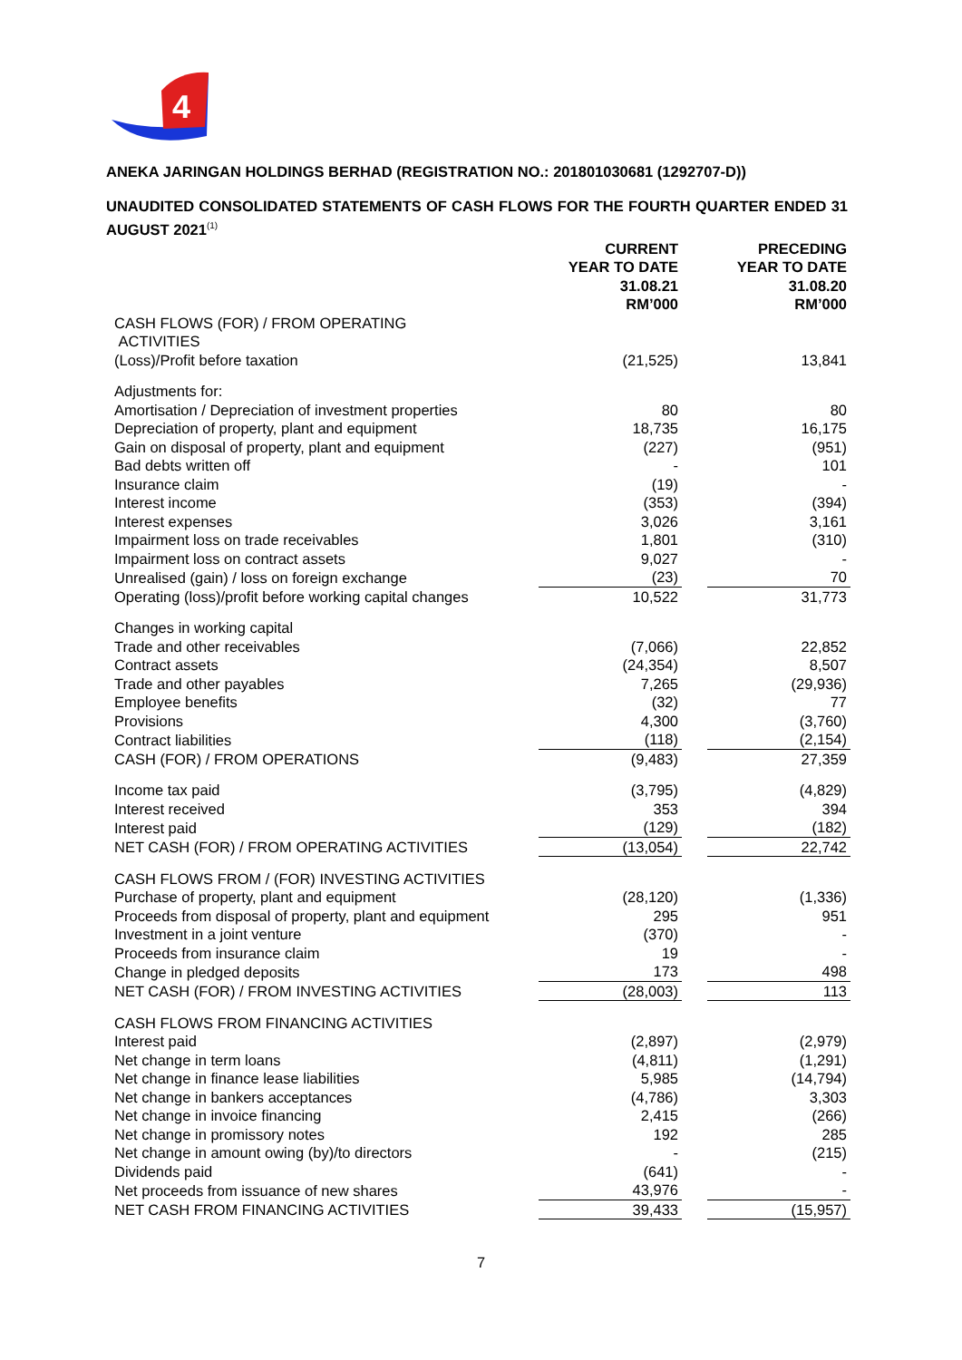4
ANEKA JARINGAN HOLDINGS BERHAD (REGISTRATION NO.: 201801030681 (1292707-D))
UNAUDITED CONSOLIDATED STATEMENTS OF CASH FLOWS FOR THE FOURTH QUARTER ENDED 31 AUGUST 2021<sup>(1)</sup>
| | CURRENT YEAR TO DATE 31.08.21 RM’000 | | PRECEDING YEAR TO DATE 31.08.20 RM’000 |
| --- | --- | --- | --- |
| CASH FLOWS (FOR) / FROM OPERATING ACTIVITIES | | | |
| (Loss)/Profit before taxation | (21,525) | | 13,841 |
| Adjustments for: | | | |
| Amortisation / Depreciation of investment properties | 80 | | 80 |
| Depreciation of property, plant and equipment | 18,735 | | 16,175 |
| Gain on disposal of property, plant and equipment | (227) | | (951) |
| Bad debts written off | - | | 101 |
| Insurance claim | (19) | | - |
| Interest income | (353) | | (394) |
| Interest expenses | 3,026 | | 3,161 |
| Impairment loss on trade receivables | 1,801 | | (310) |
| Impairment loss on contract assets | 9,027 | | - |
| Unrealised (gain) / loss on foreign exchange | (23) | | 70 |
| Operating (loss)/profit before working capital changes | 10,522 | | 31,773 |
| Changes in working capital | | | |
| Trade and other receivables | (7,066) | | 22,852 |
| Contract assets | (24,354) | | 8,507 |
| Trade and other payables | 7,265 | | (29,936) |
| Employee benefits | (32) | | 77 |
| Provisions | 4,300 | | (3,760) |
| Contract liabilities | (118) | | (2,154) |
| CASH (FOR) / FROM OPERATIONS | (9,483) | | 27,359 |
| Income tax paid | (3,795) | | (4,829) |
| Interest received | 353 | | 394 |
| Interest paid | (129) | | (182) |
| NET CASH (FOR) / FROM OPERATING ACTIVITIES | (13,054) | | 22,742 |
| CASH FLOWS FROM / (FOR) INVESTING ACTIVITIES | | | |
| Purchase of property, plant and equipment | (28,120) | | (1,336) |
| Proceeds from disposal of property, plant and equipment | 295 | | 951 |
| Investment in a joint venture | (370) | | - |
| Proceeds from insurance claim | 19 | | - |
| Change in pledged deposits | 173 | | 498 |
| NET CASH (FOR) / FROM INVESTING ACTIVITIES | (28,003) | | 113 |
| CASH FLOWS FROM FINANCING ACTIVITIES | | | |
| Interest paid | (2,897) | | (2,979) |
| Net change in term loans | (4,811) | | (1,291) |
| Net change in finance lease liabilities | 5,985 | | (14,794) |
| Net change in bankers acceptances | (4,786) | | 3,303 |
| Net change in invoice financing | 2,415 | | (266) |
| Net change in promissory notes | 192 | | 285 |
| Net change in amount owing (by)/to directors | - | | (215) |
| Dividends paid | (641) | | - |
| Net proceeds from issuance of new shares | 43,976 | | - |
| NET CASH FROM FINANCING ACTIVITIES | 39,433 | | (15,957) |
7